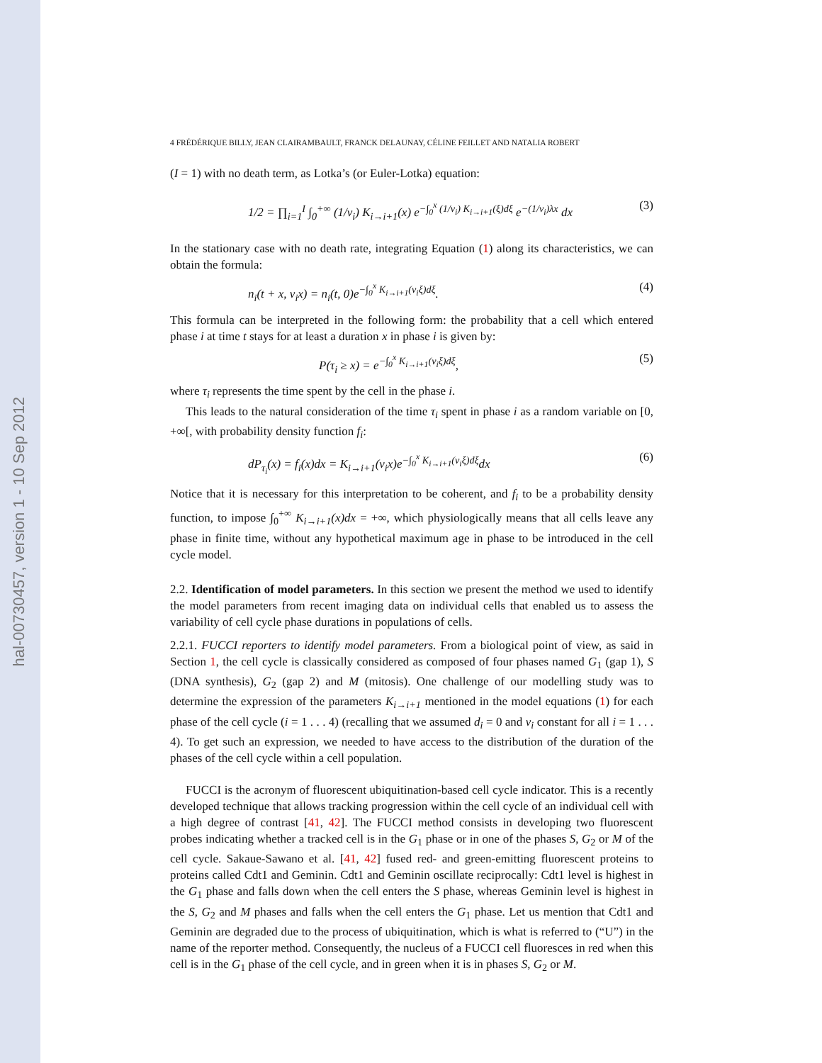hal-00730457, version 1 - 10 Sep 2012
4 FRÉDÉRIQUE BILLY, JEAN CLAIRAMBAULT, FRANCK DELAUNAY, CÉLINE FEILLET AND NATALIA ROBERT
(I = 1) with no death term, as Lotka’s (or Euler-Lotka) equation:
1/2 = ∏<sub>i=1</sub><sup>I</sup> ∫<sub>0</sub><sup>+∞</sup> (1/v<sub>i</sub>) K<sub>i→i+1</sub>(x) e<sup>−∫<sub>0</sub><sup>x</sup> (1/v<sub>i</sub>) K<sub>i→i+1</sub>(ξ)dξ</sup> e<sup>−(1/v<sub>i</sub>)λx</sup> dx (3)
In the stationary case with no death rate, integrating Equation (1) along its characteristics, we can obtain the formula:
n<sub>i</sub>(t + x, v<sub>i</sub>x) = n<sub>i</sub>(t, 0)e<sup>−∫<sub>0</sub><sup>x</sup> K<sub>i→i+1</sub>(v<sub>i</sub>ξ)dξ</sup>. (4)
This formula can be interpreted in the following form: the probability that a cell which entered phase i at time t stays for at least a duration x in phase i is given by:
P(τ<sub>i</sub> ≥ x) = e<sup>−∫<sub>0</sub><sup>x</sup> K<sub>i→i+1</sub>(v<sub>i</sub>ξ)dξ</sup>, (5)
where τ<sub>i</sub> represents the time spent by the cell in the phase i.
This leads to the natural consideration of the time τ<sub>i</sub> spent in phase i as a random variable on [0, +∞[, with probability density function f<sub>i</sub>:
dP<sub>τ<sub>i</sub></sub>(x) = f<sub>i</sub>(x)dx = K<sub>i→i+1</sub>(v<sub>i</sub>x)e<sup>−∫<sub>0</sub><sup>x</sup> K<sub>i→i+1</sub>(v<sub>i</sub>ξ)dξ</sup>dx (6)
Notice that it is necessary for this interpretation to be coherent, and f<sub>i</sub> to be a probability density function, to impose ∫<sub>0</sub><sup>+∞</sup> K<sub>i→i+1</sub>(x)dx = +∞, which physiologically means that all cells leave any phase in finite time, without any hypothetical maximum age in phase to be introduced in the cell cycle model.
2.2. Identification of model parameters. In this section we present the method we used to identify the model parameters from recent imaging data on individual cells that enabled us to assess the variability of cell cycle phase durations in populations of cells.
2.2.1. FUCCI reporters to identify model parameters. From a biological point of view, as said in Section 1, the cell cycle is classically considered as composed of four phases named G<sub>1</sub> (gap 1), S (DNA synthesis), G<sub>2</sub> (gap 2) and M (mitosis). One challenge of our modelling study was to determine the expression of the parameters K<sub>i→i+1</sub> mentioned in the model equations (1) for each phase of the cell cycle (i = 1 . . . 4) (recalling that we assumed d<sub>i</sub> = 0 and v<sub>i</sub> constant for all i = 1 . . . 4). To get such an expression, we needed to have access to the distribution of the duration of the phases of the cell cycle within a cell population.
FUCCI is the acronym of fluorescent ubiquitination-based cell cycle indicator. This is a recently developed technique that allows tracking progression within the cell cycle of an individual cell with a high degree of contrast [41, 42]. The FUCCI method consists in developing two fluorescent probes indicating whether a tracked cell is in the G<sub>1</sub> phase or in one of the phases S, G<sub>2</sub> or M of the cell cycle. Sakaue-Sawano et al. [41, 42] fused red- and green-emitting fluorescent proteins to proteins called Cdt1 and Geminin. Cdt1 and Geminin oscillate reciprocally: Cdt1 level is highest in the G<sub>1</sub> phase and falls down when the cell enters the S phase, whereas Geminin level is highest in the S, G<sub>2</sub> and M phases and falls when the cell enters the G<sub>1</sub> phase. Let us mention that Cdt1 and Geminin are degraded due to the process of ubiquitination, which is what is referred to (“U”) in the name of the reporter method. Consequently, the nucleus of a FUCCI cell fluoresces in red when this cell is in the G<sub>1</sub> phase of the cell cycle, and in green when it is in phases S, G<sub>2</sub> or M.